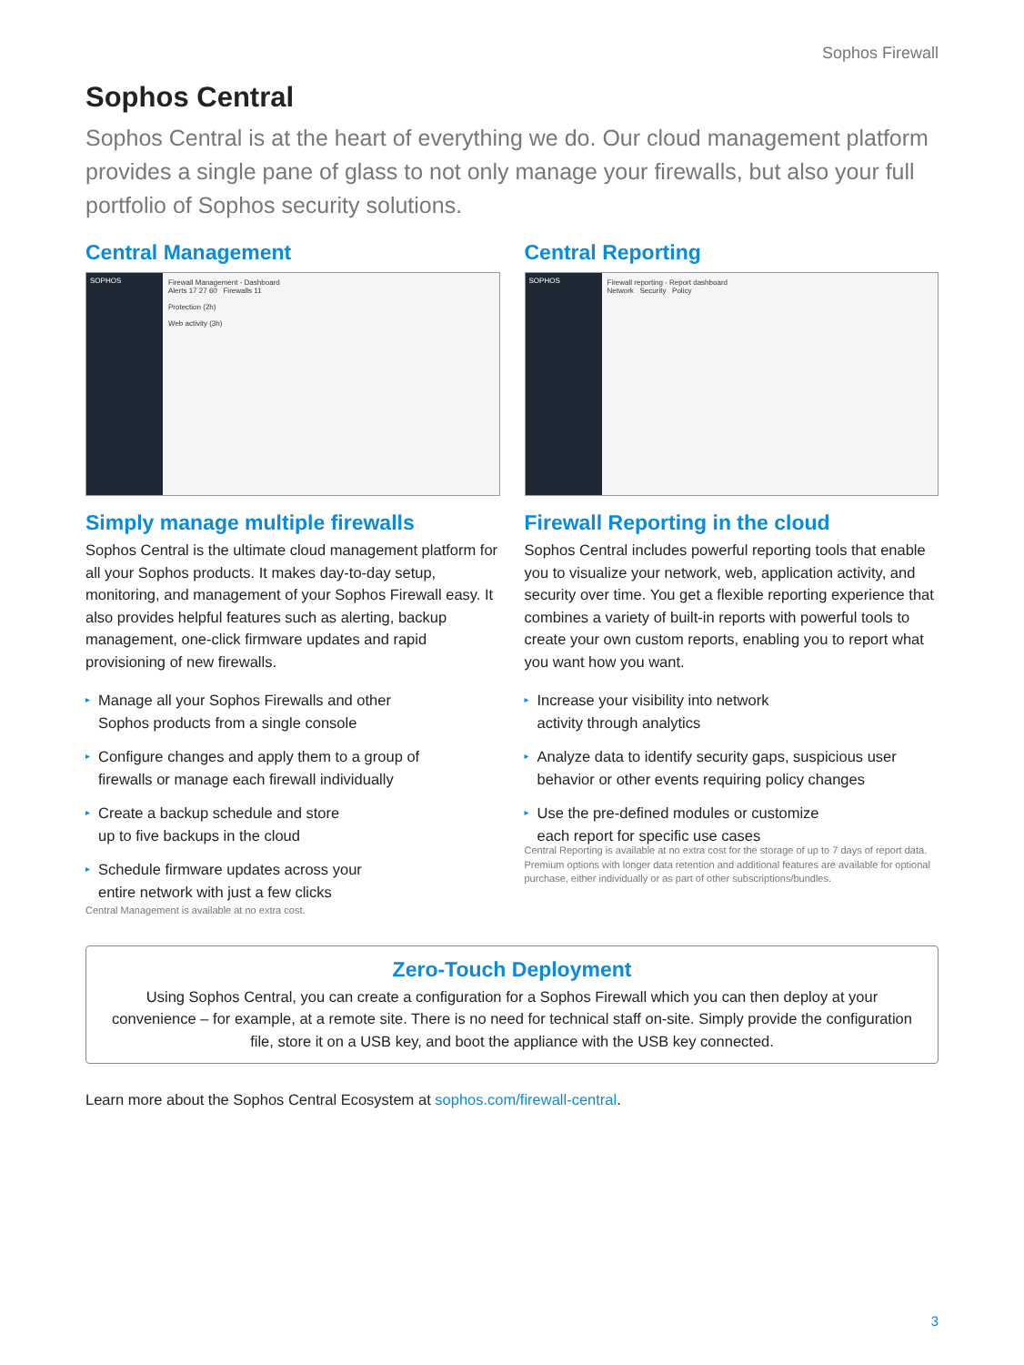Sophos Firewall
Sophos Central
Sophos Central is at the heart of everything we do. Our cloud management platform provides a single pane of glass to not only manage your firewalls, but also your full portfolio of Sophos security solutions.
Central Management
SOPHOS Firewall Management - Dashboard
Alerts 17 27 60 Firewalls 11
Protection (2h)
Web activity (3h)
Simply manage multiple firewalls
Sophos Central is the ultimate cloud management platform for all your Sophos products. It makes day-to-day setup, monitoring, and management of your Sophos Firewall easy. It also provides helpful features such as alerting, backup management, one-click firmware updates and rapid provisioning of new firewalls.
▸ Manage all your Sophos Firewalls and other
Sophos products from a single console
▸ Configure changes and apply them to a group of
firewalls or manage each firewall individually
▸ Create a backup schedule and store
up to five backups in the cloud
▸ Schedule firmware updates across your
entire network with just a few clicks
Central Management is available at no extra cost.
Central Reporting
SOPHOS Firewall reporting - Report dashboard
Network Security Policy
Firewall Reporting in the cloud
Sophos Central includes powerful reporting tools that enable you to visualize your network, web, application activity, and security over time. You get a flexible reporting experience that combines a variety of built-in reports with powerful tools to create your own custom reports, enabling you to report what you want how you want.
▸ Increase your visibility into network
activity through analytics
▸ Analyze data to identify security gaps, suspicious user behavior or other events requiring policy changes
▸ Use the pre-defined modules or customize
each report for specific use cases
Central Reporting is available at no extra cost for the storage of up to 7 days of report data. Premium options with longer data retention and additional features are available for optional purchase, either individually or as part of other subscriptions/bundles.
Zero-Touch Deployment
Using Sophos Central, you can create a configuration for a Sophos Firewall which you can then deploy at your convenience – for example, at a remote site. There is no need for technical staff on-site. Simply provide the configuration file, store it on a USB key, and boot the appliance with the USB key connected.
Learn more about the Sophos Central Ecosystem at sophos.com/firewall-central.
3